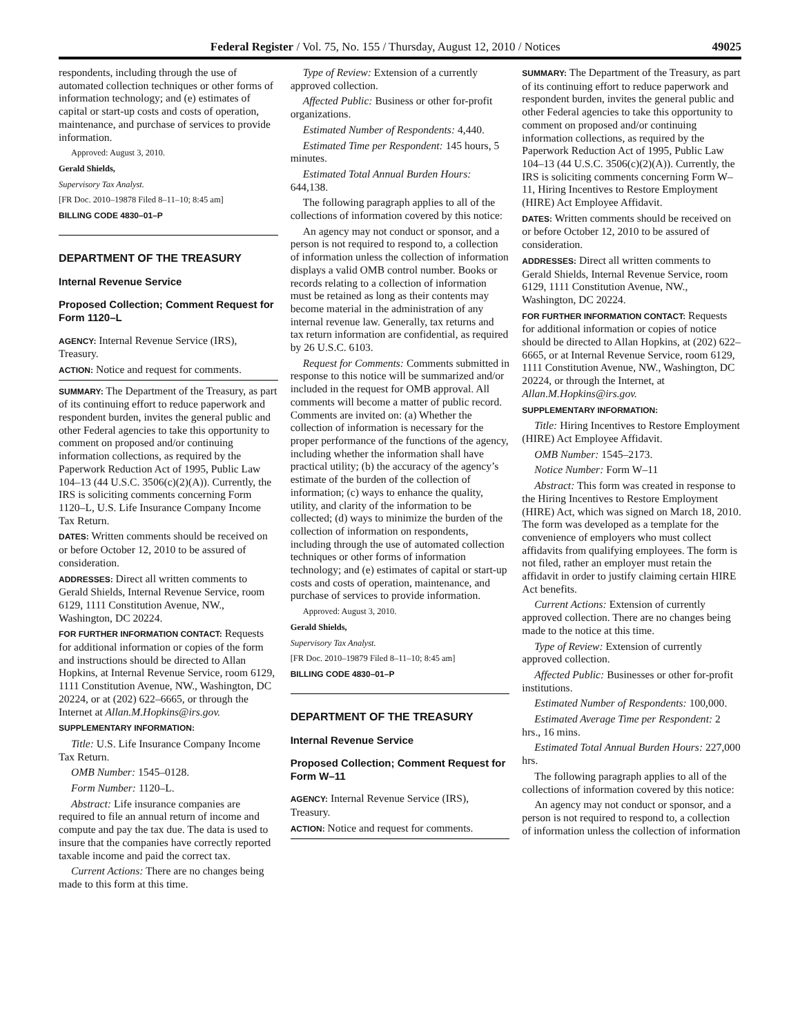Federal Register / Vol. 75, No. 155 / Thursday, August 12, 2010 / Notices 49025
respondents, including through the use of automated collection techniques or other forms of information technology; and (e) estimates of capital or start-up costs and costs of operation, maintenance, and purchase of services to provide information.
Approved: August 3, 2010.
Gerald Shields,
Supervisory Tax Analyst.
[FR Doc. 2010–19878 Filed 8–11–10; 8:45 am]
BILLING CODE 4830–01–P
DEPARTMENT OF THE TREASURY
Internal Revenue Service
Proposed Collection; Comment Request for Form 1120–L
AGENCY: Internal Revenue Service (IRS), Treasury.
ACTION: Notice and request for comments.
SUMMARY: The Department of the Treasury, as part of its continuing effort to reduce paperwork and respondent burden, invites the general public and other Federal agencies to take this opportunity to comment on proposed and/or continuing information collections, as required by the Paperwork Reduction Act of 1995, Public Law 104–13 (44 U.S.C. 3506(c)(2)(A)). Currently, the IRS is soliciting comments concerning Form 1120–L, U.S. Life Insurance Company Income Tax Return.
DATES: Written comments should be received on or before October 12, 2010 to be assured of consideration.
ADDRESSES: Direct all written comments to Gerald Shields, Internal Revenue Service, room 6129, 1111 Constitution Avenue, NW., Washington, DC 20224.
FOR FURTHER INFORMATION CONTACT: Requests for additional information or copies of the form and instructions should be directed to Allan Hopkins, at Internal Revenue Service, room 6129, 1111 Constitution Avenue, NW., Washington, DC 20224, or at (202) 622–6665, or through the Internet at Allan.M.Hopkins@irs.gov.
SUPPLEMENTARY INFORMATION:
Title: U.S. Life Insurance Company Income Tax Return.
OMB Number: 1545–0128.
Form Number: 1120–L.
Abstract: Life insurance companies are required to file an annual return of income and compute and pay the tax due. The data is used to insure that the companies have correctly reported taxable income and paid the correct tax.
Current Actions: There are no changes being made to this form at this time.
Type of Review: Extension of a currently approved collection.
Affected Public: Business or other for-profit organizations.
Estimated Number of Respondents: 4,440.
Estimated Time per Respondent: 145 hours, 5 minutes.
Estimated Total Annual Burden Hours: 644,138.
The following paragraph applies to all of the collections of information covered by this notice:
An agency may not conduct or sponsor, and a person is not required to respond to, a collection of information unless the collection of information displays a valid OMB control number. Books or records relating to a collection of information must be retained as long as their contents may become material in the administration of any internal revenue law. Generally, tax returns and tax return information are confidential, as required by 26 U.S.C. 6103.
Request for Comments: Comments submitted in response to this notice will be summarized and/or included in the request for OMB approval. All comments will become a matter of public record. Comments are invited on: (a) Whether the collection of information is necessary for the proper performance of the functions of the agency, including whether the information shall have practical utility; (b) the accuracy of the agency’s estimate of the burden of the collection of information; (c) ways to enhance the quality, utility, and clarity of the information to be collected; (d) ways to minimize the burden of the collection of information on respondents, including through the use of automated collection techniques or other forms of information technology; and (e) estimates of capital or start-up costs and costs of operation, maintenance, and purchase of services to provide information.
Approved: August 3, 2010.
Gerald Shields,
Supervisory Tax Analyst.
[FR Doc. 2010–19879 Filed 8–11–10; 8:45 am]
BILLING CODE 4830–01–P
DEPARTMENT OF THE TREASURY
Internal Revenue Service
Proposed Collection; Comment Request for Form W–11
AGENCY: Internal Revenue Service (IRS), Treasury.
ACTION: Notice and request for comments.
SUMMARY: The Department of the Treasury, as part of its continuing effort to reduce paperwork and respondent burden, invites the general public and other Federal agencies to take this opportunity to comment on proposed and/or continuing information collections, as required by the Paperwork Reduction Act of 1995, Public Law 104–13 (44 U.S.C. 3506(c)(2)(A)). Currently, the IRS is soliciting comments concerning Form W–11, Hiring Incentives to Restore Employment (HIRE) Act Employee Affidavit.
DATES: Written comments should be received on or before October 12, 2010 to be assured of consideration.
ADDRESSES: Direct all written comments to Gerald Shields, Internal Revenue Service, room 6129, 1111 Constitution Avenue, NW., Washington, DC 20224.
FOR FURTHER INFORMATION CONTACT: Requests for additional information or copies of notice should be directed to Allan Hopkins, at (202) 622–6665, or at Internal Revenue Service, room 6129, 1111 Constitution Avenue, NW., Washington, DC 20224, or through the Internet, at Allan.M.Hopkins@irs.gov.
SUPPLEMENTARY INFORMATION:
Title: Hiring Incentives to Restore Employment (HIRE) Act Employee Affidavit.
OMB Number: 1545–2173.
Notice Number: Form W–11
Abstract: This form was created in response to the Hiring Incentives to Restore Employment (HIRE) Act, which was signed on March 18, 2010. The form was developed as a template for the convenience of employers who must collect affidavits from qualifying employees. The form is not filed, rather an employer must retain the affidavit in order to justify claiming certain HIRE Act benefits.
Current Actions: Extension of currently approved collection. There are no changes being made to the notice at this time.
Type of Review: Extension of currently approved collection.
Affected Public: Businesses or other for-profit institutions.
Estimated Number of Respondents: 100,000.
Estimated Average Time per Respondent: 2 hrs., 16 mins.
Estimated Total Annual Burden Hours: 227,000 hrs.
The following paragraph applies to all of the collections of information covered by this notice:
An agency may not conduct or sponsor, and a person is not required to respond to, a collection of information unless the collection of information